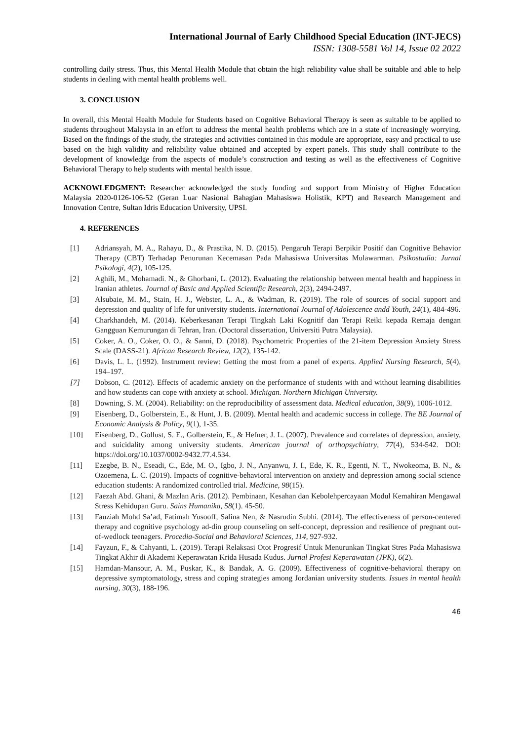International Journal of Early Childhood Special Education (INT-JECS)
ISSN: 1308-5581 Vol 14, Issue 02 2022
controlling daily stress. Thus, this Mental Health Module that obtain the high reliability value shall be suitable and able to help students in dealing with mental health problems well.
3. CONCLUSION
In overall, this Mental Health Module for Students based on Cognitive Behavioral Therapy is seen as suitable to be applied to students throughout Malaysia in an effort to address the mental health problems which are in a state of increasingly worrying. Based on the findings of the study, the strategies and activities contained in this module are appropriate, easy and practical to use based on the high validity and reliability value obtained and accepted by expert panels. This study shall contribute to the development of knowledge from the aspects of module’s construction and testing as well as the effectiveness of Cognitive Behavioral Therapy to help students with mental health issue.
ACKNOWLEDGMENT: Researcher acknowledged the study funding and support from Ministry of Higher Education Malaysia 2020-0126-106-52 (Geran Luar Nasional Bahagian Mahasiswa Holistik, KPT) and Research Management and Innovation Centre, Sultan Idris Education University, UPSI.
4. REFERENCES
[1] Adriansyah, M. A., Rahayu, D., & Prastika, N. D. (2015). Pengaruh Terapi Berpikir Positif dan Cognitive Behavior Therapy (CBT) Terhadap Penurunan Kecemasan Pada Mahasiswa Universitas Mulawarman. Psikostudia: Jurnal Psikologi, 4(2), 105-125.
[2] Aghili, M., Mohamadi. N., & Ghorbani, L. (2012). Evaluating the relationship between mental health and happiness in Iranian athletes. Journal of Basic and Applied Scientific Research, 2(3), 2494-2497.
[3] Alsubaie, M. M., Stain, H. J., Webster, L. A., & Wadman, R. (2019). The role of sources of social support and depression and quality of life for university students. International Journal of Adolescence andd Youth, 24(1), 484-496.
[4] Charkhandeh, M. (2014). Keberkesanan Terapi Tingkah Laki Kognitif dan Terapi Reiki kepada Remaja dengan Gangguan Kemurungan di Tehran, Iran. (Doctoral dissertation, Universiti Putra Malaysia).
[5] Coker, A. O., Coker, O. O., & Sanni, D. (2018). Psychometric Properties of the 21-item Depression Anxiety Stress Scale (DASS-21). African Research Review, 12(2), 135-142.
[6] Davis, L. L. (1992). Instrument review: Getting the most from a panel of experts. Applied Nursing Research, 5(4), 194–197.
[7] Dobson, C. (2012). Effects of academic anxiety on the performance of students with and without learning disabilities and how students can cope with anxiety at school. Michigan. Northern Michigan University.
[8] Downing, S. M. (2004). Reliability: on the reproducibility of assessment data. Medical education, 38(9), 1006-1012.
[9] Eisenberg, D., Golberstein, E., & Hunt, J. B. (2009). Mental health and academic success in college. The BE Journal of Economic Analysis & Policy, 9(1), 1-35.
[10] Eisenberg, D., Gollust, S. E., Golberstein, E., & Hefner, J. L. (2007). Prevalence and correlates of depression, anxiety, and suicidality among university students. American journal of orthopsychiatry, 77(4), 534-542. DOI: https://doi.org/10.1037/0002-9432.77.4.534.
[11] Ezegbe, B. N., Eseadi, C., Ede, M. O., Igbo, J. N., Anyanwu, J. I., Ede, K. R., Egenti, N. T., Nwokeoma, B. N., & Ozoemena, L. C. (2019). Impacts of cognitive-behavioral intervention on anxiety and depression among social science education students: A randomized controlled trial. Medicine, 98(15).
[12] Faezah Abd. Ghani, & Mazlan Aris. (2012). Pembinaan, Kesahan dan Kebolehpercayaan Modul Kemahiran Mengawal Stress Kehidupan Guru. Sains Humanika, 58(1). 45-50.
[13] Fauziah Mohd Sa’ad, Fatimah Yusooff, Salina Nen, & Nasrudin Subhi. (2014). The effectiveness of person-centered therapy and cognitive psychology ad-din group counseling on self-concept, depression and resilience of pregnant out-of-wedlock teenagers. Procedia-Social and Behavioral Sciences, 114, 927-932.
[14] Fayzun, F., & Cahyanti, L. (2019). Terapi Relaksasi Otot Progresif Untuk Menurunkan Tingkat Stres Pada Mahasiswa Tingkat Akhir di Akademi Keperawatan Krida Husada Kudus. Jurnal Profesi Keperawatan (JPK), 6(2).
[15] Hamdan-Mansour, A. M., Puskar, K., & Bandak, A. G. (2009). Effectiveness of cognitive-behavioral therapy on depressive symptomatology, stress and coping strategies among Jordanian university students. Issues in mental health nursing, 30(3), 188-196.
46